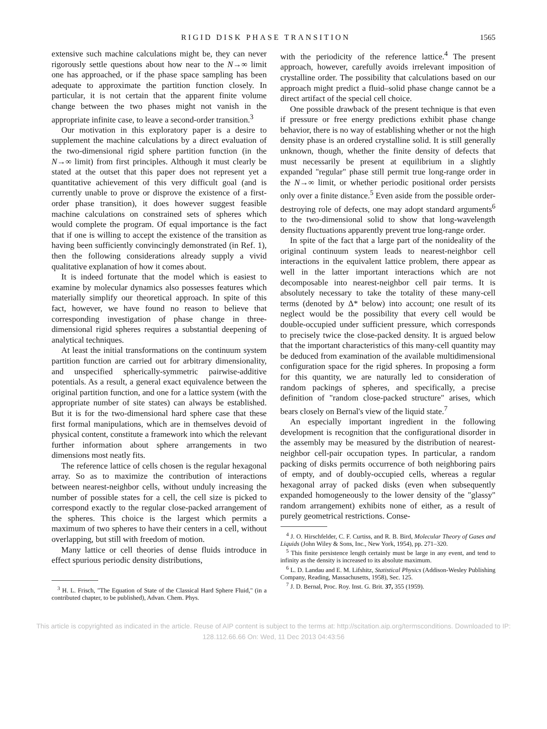RIGID DISK PHASE TRANSITION 1565
extensive such machine calculations might be, they can never rigorously settle questions about how near to the N→∞ limit one has approached, or if the phase space sampling has been adequate to approximate the partition function closely. In particular, it is not certain that the apparent finite volume change between the two phases might not vanish in the appropriate infinite case, to leave a second-order transition.<sup>3</sup>
Our motivation in this exploratory paper is a desire to supplement the machine calculations by a direct evaluation of the two-dimensional rigid sphere partition function (in the N→∞ limit) from first principles. Although it must clearly be stated at the outset that this paper does not represent yet a quantitative achievement of this very difficult goal (and is currently unable to prove or disprove the existence of a first-order phase transition), it does however suggest feasible machine calculations on constrained sets of spheres which would complete the program. Of equal importance is the fact that if one is willing to accept the existence of the transition as having been sufficiently convincingly demonstrated (in Ref. 1), then the following considerations already supply a vivid qualitative explanation of how it comes about.
It is indeed fortunate that the model which is easiest to examine by molecular dynamics also possesses features which materially simplify our theoretical approach. In spite of this fact, however, we have found no reason to believe that corresponding investigation of phase change in three-dimensional rigid spheres requires a substantial deepening of analytical techniques.
At least the initial transformations on the continuum system partition function are carried out for arbitrary dimensionality, and unspecified spherically-symmetric pairwise-additive potentials. As a result, a general exact equivalence between the original partition function, and one for a lattice system (with the appropriate number of site states) can always be established. But it is for the two-dimensional hard sphere case that these first formal manipulations, which are in themselves devoid of physical content, constitute a framework into which the relevant further information about sphere arrangements in two dimensions most neatly fits.
The reference lattice of cells chosen is the regular hexagonal array. So as to maximize the contribution of interactions between nearest-neighbor cells, without unduly increasing the number of possible states for a cell, the cell size is picked to correspond exactly to the regular close-packed arrangement of the spheres. This choice is the largest which permits a maximum of two spheres to have their centers in a cell, without overlapping, but still with freedom of motion.
Many lattice or cell theories of dense fluids introduce in effect spurious periodic density distributions,
<sup>3</sup> H. L. Frisch, "The Equation of State of the Classical Hard Sphere Fluid," (in a contributed chapter, to be published), Advan. Chem. Phys.
with the periodicity of the reference lattice.<sup>4</sup> The present approach, however, carefully avoids irrelevant imposition of crystalline order. The possibility that calculations based on our approach might predict a fluid–solid phase change cannot be a direct artifact of the special cell choice.
One possible drawback of the present technique is that even if pressure or free energy predictions exhibit phase change behavior, there is no way of establishing whether or not the high density phase is an ordered crystalline solid. It is still generally unknown, though, whether the finite density of defects that must necessarily be present at equilibrium in a slightly expanded "regular" phase still permit true long-range order in the N→∞ limit, or whether periodic positional order persists only over a finite distance.<sup>5</sup> Even aside from the possible order-destroying role of defects, one may adopt standard arguments<sup>6</sup> to the two-dimensional solid to show that long-wavelength density fluctuations apparently prevent true long-range order.
In spite of the fact that a large part of the nonideality of the original continuum system leads to nearest-neighbor cell interactions in the equivalent lattice problem, there appear as well in the latter important interactions which are not decomposable into nearest-neighbor cell pair terms. It is absolutely necessary to take the totality of these many-cell terms (denoted by Δ* below) into account; one result of its neglect would be the possibility that every cell would be double-occupied under sufficient pressure, which corresponds to precisely twice the close-packed density. It is argued below that the important characteristics of this many-cell quantity may be deduced from examination of the available multidimensional configuration space for the rigid spheres. In proposing a form for this quantity, we are naturally led to consideration of random packings of spheres, and specifically, a precise definition of "random close-packed structure" arises, which bears closely on Bernal's view of the liquid state.<sup>7</sup>
An especially important ingredient in the following development is recognition that the configurational disorder in the assembly may be measured by the distribution of nearest-neighbor cell-pair occupation types. In particular, a random packing of disks permits occurrence of both neighboring pairs of empty, and of doubly-occupied cells, whereas a regular hexagonal array of packed disks (even when subsequently expanded homogeneously to the lower density of the "glassy" random arrangement) exhibits none of either, as a result of purely geometrical restrictions. Conse-
<sup>4</sup> J. O. Hirschfelder, C. F. Curtiss, and R. B. Bird, Molecular Theory of Gases and Liquids (John Wiley & Sons, Inc., New York, 1954), pp. 271–320.
<sup>5</sup> This finite persistence length certainly must be large in any event, and tend to infinity as the density is increased to its absolute maximum.
<sup>6</sup> L. D. Landau and E. M. Lifshitz, Statistical Physics (Addison-Wesley Publishing Company, Reading, Massachusetts, 1958), Sec. 125.
<sup>7</sup> J. D. Bernal, Proc. Roy. Inst. G. Brit. 37, 355 (1959).
This article is copyrighted as indicated in the article. Reuse of AIP content is subject to the terms at: http://scitation.aip.org/termsconditions. Downloaded to IP:
128.112.66.66 On: Wed, 11 Dec 2013 04:43:56